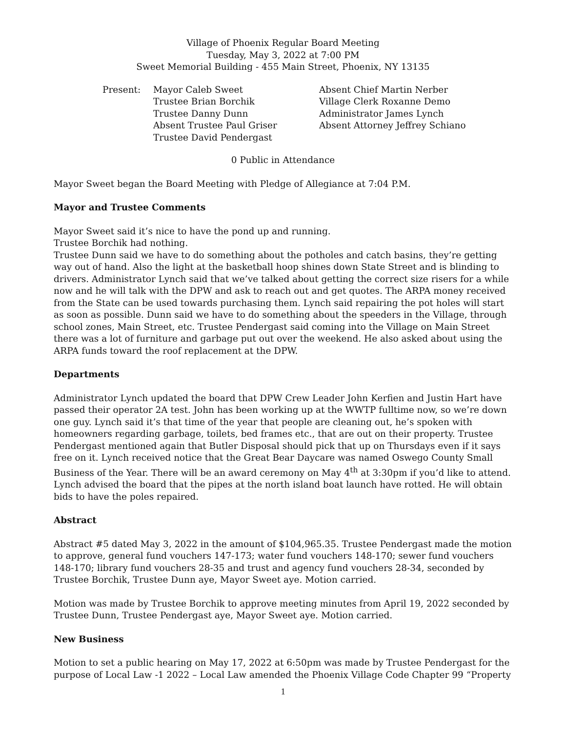Village of Phoenix Regular Board Meeting
Tuesday, May 3, 2022 at 7:00 PM
Sweet Memorial Building - 455 Main Street, Phoenix, NY 13135
Present: Mayor Caleb Sweet
Trustee Brian Borchik
Trustee Danny Dunn
Absent Trustee Paul Griser
Trustee David Pendergast
Absent Chief Martin Nerber
Village Clerk Roxanne Demo
Administrator James Lynch
Absent Attorney Jeffrey Schiano
0 Public in Attendance
Mayor Sweet began the Board Meeting with Pledge of Allegiance at 7:04 P.M.
Mayor and Trustee Comments
Mayor Sweet said it’s nice to have the pond up and running.
Trustee Borchik had nothing.
Trustee Dunn said we have to do something about the potholes and catch basins, they’re getting way out of hand. Also the light at the basketball hoop shines down State Street and is blinding to drivers. Administrator Lynch said that we’ve talked about getting the correct size risers for a while now and he will talk with the DPW and ask to reach out and get quotes. The ARPA money received from the State can be used towards purchasing them. Lynch said repairing the pot holes will start as soon as possible. Dunn said we have to do something about the speeders in the Village, through school zones, Main Street, etc. Trustee Pendergast said coming into the Village on Main Street there was a lot of furniture and garbage put out over the weekend. He also asked about using the ARPA funds toward the roof replacement at the DPW.
Departments
Administrator Lynch updated the board that DPW Crew Leader John Kerfien and Justin Hart have passed their operator 2A test. John has been working up at the WWTP fulltime now, so we’re down one guy. Lynch said it’s that time of the year that people are cleaning out, he’s spoken with homeowners regarding garbage, toilets, bed frames etc., that are out on their property. Trustee Pendergast mentioned again that Butler Disposal should pick that up on Thursdays even if it says free on it. Lynch received notice that the Great Bear Daycare was named Oswego County Small Business of the Year. There will be an award ceremony on May 4<sup>th</sup> at 3:30pm if you’d like to attend. Lynch advised the board that the pipes at the north island boat launch have rotted. He will obtain bids to have the poles repaired.
Abstract
Abstract #5 dated May 3, 2022 in the amount of $104,965.35. Trustee Pendergast made the motion to approve, general fund vouchers 147-173; water fund vouchers 148-170; sewer fund vouchers 148-170; library fund vouchers 28-35 and trust and agency fund vouchers 28-34, seconded by Trustee Borchik, Trustee Dunn aye, Mayor Sweet aye. Motion carried.
Motion was made by Trustee Borchik to approve meeting minutes from April 19, 2022 seconded by Trustee Dunn, Trustee Pendergast aye, Mayor Sweet aye. Motion carried.
New Business
Motion to set a public hearing on May 17, 2022 at 6:50pm was made by Trustee Pendergast for the purpose of Local Law -1 2022 – Local Law amended the Phoenix Village Code Chapter 99 “Property
1